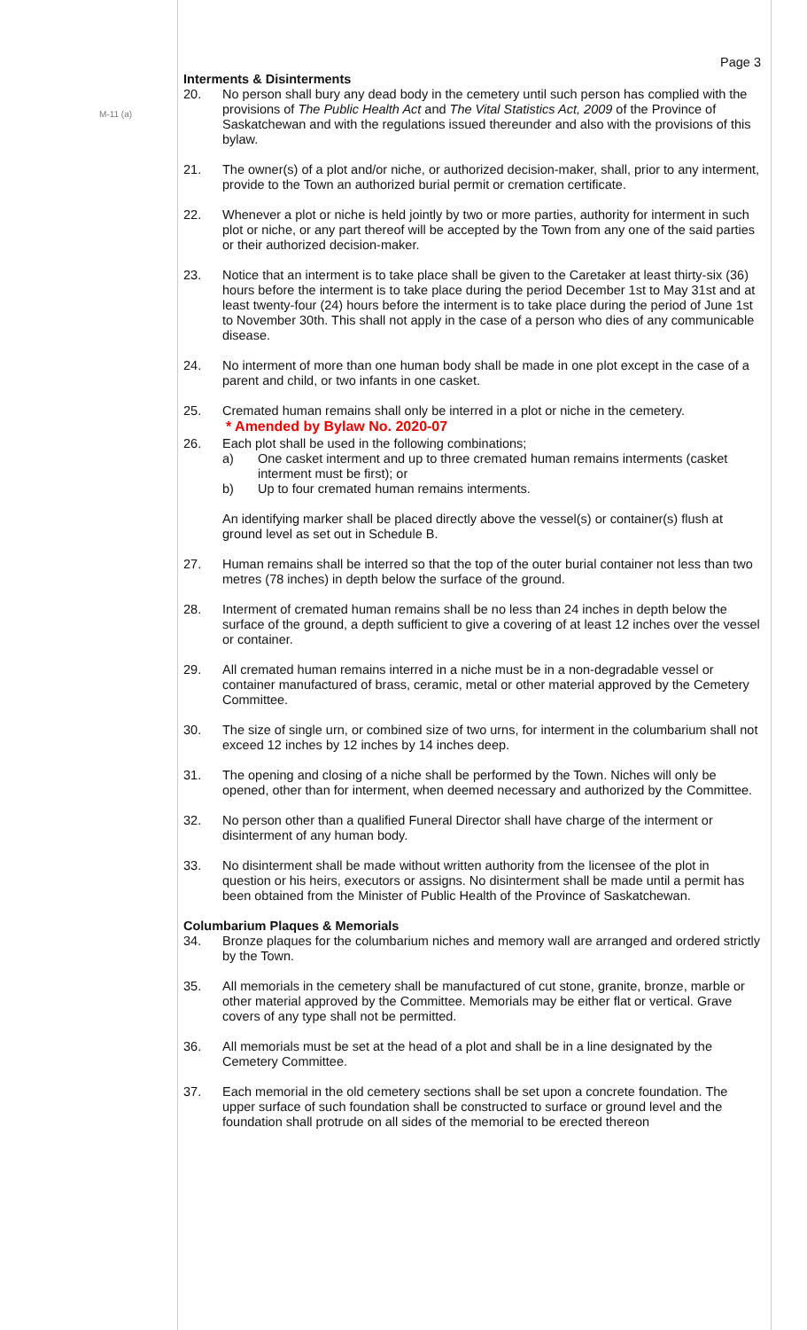M-11 (a)
Page 3
Interments & Disinterments
20. No person shall bury any dead body in the cemetery until such person has complied with the provisions of The Public Health Act and The Vital Statistics Act, 2009 of the Province of Saskatchewan and with the regulations issued thereunder and also with the provisions of this bylaw.
21. The owner(s) of a plot and/or niche, or authorized decision-maker, shall, prior to any interment, provide to the Town an authorized burial permit or cremation certificate.
22. Whenever a plot or niche is held jointly by two or more parties, authority for interment in such plot or niche, or any part thereof will be accepted by the Town from any one of the said parties or their authorized decision-maker.
23. Notice that an interment is to take place shall be given to the Caretaker at least thirty-six (36) hours before the interment is to take place during the period December 1st to May 31st and at least twenty-four (24) hours before the interment is to take place during the period of June 1st to November 30th. This shall not apply in the case of a person who dies of any communicable disease.
24. No interment of more than one human body shall be made in one plot except in the case of a parent and child, or two infants in one casket.
25. Cremated human remains shall only be interred in a plot or niche in the cemetery.
* Amended by Bylaw No. 2020-07
26. Each plot shall be used in the following combinations;
a) One casket interment and up to three cremated human remains interments (casket interment must be first); or
b) Up to four cremated human remains interments.
An identifying marker shall be placed directly above the vessel(s) or container(s) flush at ground level as set out in Schedule B.
27. Human remains shall be interred so that the top of the outer burial container not less than two metres (78 inches) in depth below the surface of the ground.
28. Interment of cremated human remains shall be no less than 24 inches in depth below the surface of the ground, a depth sufficient to give a covering of at least 12 inches over the vessel or container.
29. All cremated human remains interred in a niche must be in a non-degradable vessel or container manufactured of brass, ceramic, metal or other material approved by the Cemetery Committee.
30. The size of single urn, or combined size of two urns, for interment in the columbarium shall not exceed 12 inches by 12 inches by 14 inches deep.
31. The opening and closing of a niche shall be performed by the Town. Niches will only be opened, other than for interment, when deemed necessary and authorized by the Committee.
32. No person other than a qualified Funeral Director shall have charge of the interment or disinterment of any human body.
33. No disinterment shall be made without written authority from the licensee of the plot in question or his heirs, executors or assigns. No disinterment shall be made until a permit has been obtained from the Minister of Public Health of the Province of Saskatchewan.
Columbarium Plaques & Memorials
34. Bronze plaques for the columbarium niches and memory wall are arranged and ordered strictly by the Town.
35. All memorials in the cemetery shall be manufactured of cut stone, granite, bronze, marble or other material approved by the Committee. Memorials may be either flat or vertical. Grave covers of any type shall not be permitted.
36. All memorials must be set at the head of a plot and shall be in a line designated by the Cemetery Committee.
37. Each memorial in the old cemetery sections shall be set upon a concrete foundation. The upper surface of such foundation shall be constructed to surface or ground level and the foundation shall protrude on all sides of the memorial to be erected thereon